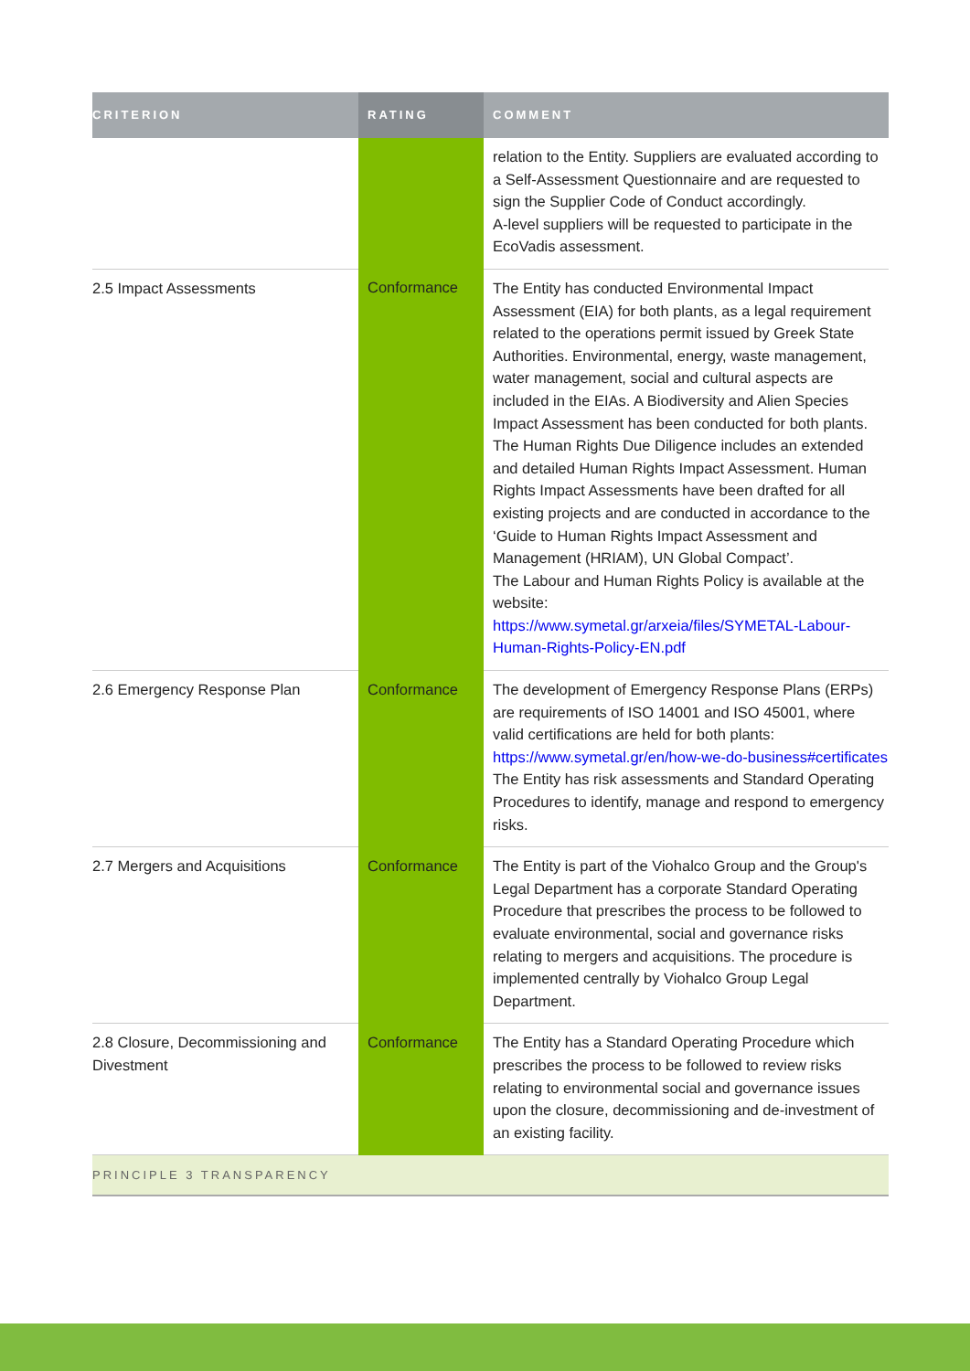| CRITERION | RATING | COMMENT |
| --- | --- | --- |
| | | relation to the Entity. Suppliers are evaluated according to a Self-Assessment Questionnaire and are requested to sign the Supplier Code of Conduct accordingly. A-level suppliers will be requested to participate in the EcoVadis assessment. |
| 2.5 Impact Assessments | Conformance | The Entity has conducted Environmental Impact Assessment (EIA) for both plants, as a legal requirement related to the operations permit issued by Greek State Authorities. Environmental, energy, waste management, water management, social and cultural aspects are included in the EIAs. A Biodiversity and Alien Species Impact Assessment has been conducted for both plants. The Human Rights Due Diligence includes an extended and detailed Human Rights Impact Assessment. Human Rights Impact Assessments have been drafted for all existing projects and are conducted in accordance to the ‘Guide to Human Rights Impact Assessment and Management (HRIAM), UN Global Compact’. The Labour and Human Rights Policy is available at the website: https://www.symetal.gr/arxeia/files/SYMETAL-Labour-Human-Rights-Policy-EN.pdf |
| 2.6 Emergency Response Plan | Conformance | The development of Emergency Response Plans (ERPs) are requirements of ISO 14001 and ISO 45001, where valid certifications are held for both plants: https://www.symetal.gr/en/how-we-do-business#certificates The Entity has risk assessments and Standard Operating Procedures to identify, manage and respond to emergency risks. |
| 2.7 Mergers and Acquisitions | Conformance | The Entity is part of the Viohalco Group and the Group's Legal Department has a corporate Standard Operating Procedure that prescribes the process to be followed to evaluate environmental, social and governance risks relating to mergers and acquisitions. The procedure is implemented centrally by Viohalco Group Legal Department. |
| 2.8 Closure, Decommissioning and Divestment | Conformance | The Entity has a Standard Operating Procedure which prescribes the process to be followed to review risks relating to environmental social and governance issues upon the closure, decommissioning and de-investment of an existing facility. |
| PRINCIPLE 3 TRANSPARENCY | | |